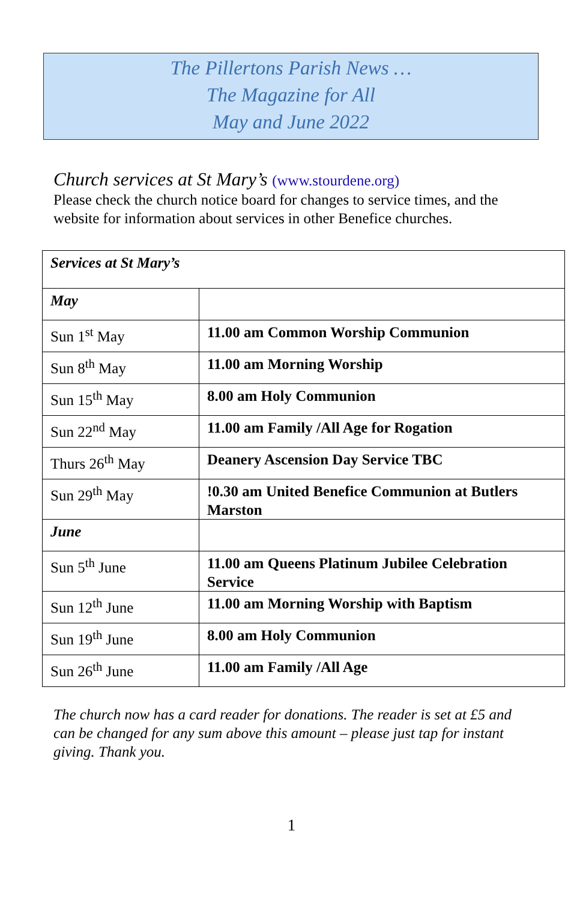The Pillertons Parish News …
The Magazine for All
May and June 2022
Church services at St Mary’s (www.stourdene.org)
Please check the church notice board for changes to service times, and the website for information about services in other Benefice churches.
| Services at St Mary’s | |
| --- | --- |
| May | |
| Sun 1<sup>st</sup> May | 11.00 am Common Worship Communion |
| Sun 8<sup>th</sup> May | 11.00 am Morning Worship |
| Sun 15<sup>th</sup> May | 8.00 am Holy Communion |
| Sun 22<sup>nd</sup> May | 11.00 am Family /All Age for Rogation |
| Thurs 26<sup>th</sup> May | Deanery Ascension Day Service TBC |
| Sun 29<sup>th</sup> May | !0.30 am United Benefice Communion at Butlers Marston |
| June | |
| Sun 5<sup>th</sup> June | 11.00 am Queens Platinum Jubilee Celebration Service |
| Sun 12<sup>th</sup> June | 11.00 am Morning Worship with Baptism |
| Sun 19<sup>th</sup> June | 8.00 am Holy Communion |
| Sun 26<sup>th</sup> June | 11.00 am Family /All Age |
The church now has a card reader for donations. The reader is set at £5 and can be changed for any sum above this amount – please just tap for instant giving. Thank you.
1